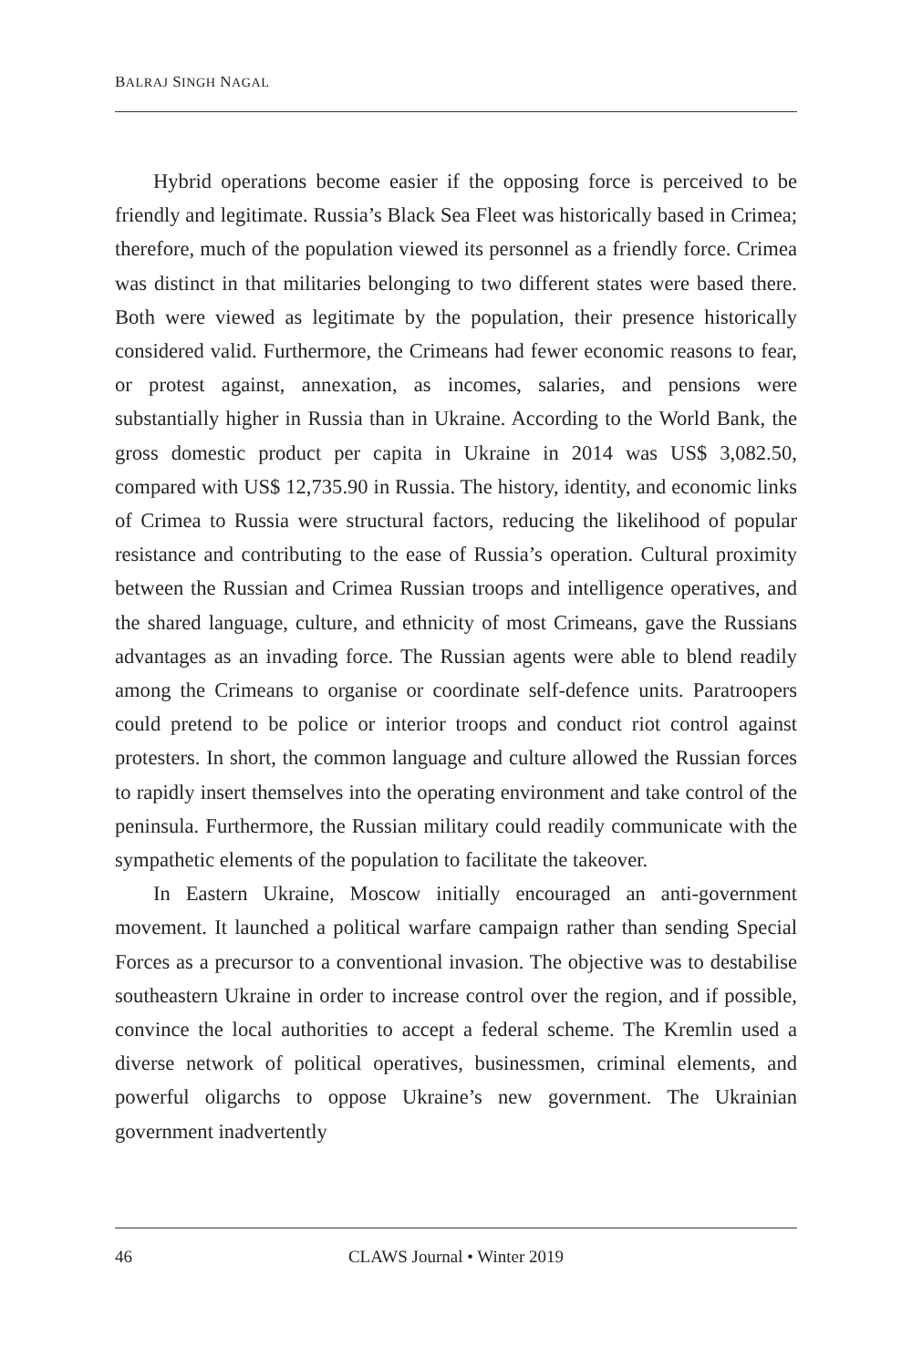BALRAJ SINGH NAGAL
Hybrid operations become easier if the opposing force is perceived to be friendly and legitimate. Russia’s Black Sea Fleet was historically based in Crimea; therefore, much of the population viewed its personnel as a friendly force. Crimea was distinct in that militaries belonging to two different states were based there. Both were viewed as legitimate by the population, their presence historically considered valid. Furthermore, the Crimeans had fewer economic reasons to fear, or protest against, annexation, as incomes, salaries, and pensions were substantially higher in Russia than in Ukraine. According to the World Bank, the gross domestic product per capita in Ukraine in 2014 was US$ 3,082.50, compared with US$ 12,735.90 in Russia. The history, identity, and economic links of Crimea to Russia were structural factors, reducing the likelihood of popular resistance and contributing to the ease of Russia’s operation. Cultural proximity between the Russian and Crimea Russian troops and intelligence operatives, and the shared language, culture, and ethnicity of most Crimeans, gave the Russians advantages as an invading force. The Russian agents were able to blend readily among the Crimeans to organise or coordinate self-defence units. Paratroopers could pretend to be police or interior troops and conduct riot control against protesters. In short, the common language and culture allowed the Russian forces to rapidly insert themselves into the operating environment and take control of the peninsula. Furthermore, the Russian military could readily communicate with the sympathetic elements of the population to facilitate the takeover.
In Eastern Ukraine, Moscow initially encouraged an anti-government movement. It launched a political warfare campaign rather than sending Special Forces as a precursor to a conventional invasion. The objective was to destabilise southeastern Ukraine in order to increase control over the region, and if possible, convince the local authorities to accept a federal scheme. The Kremlin used a diverse network of political operatives, businessmen, criminal elements, and powerful oligarchs to oppose Ukraine’s new government. The Ukrainian government inadvertently
46 CLAWS Journal • Winter 2019